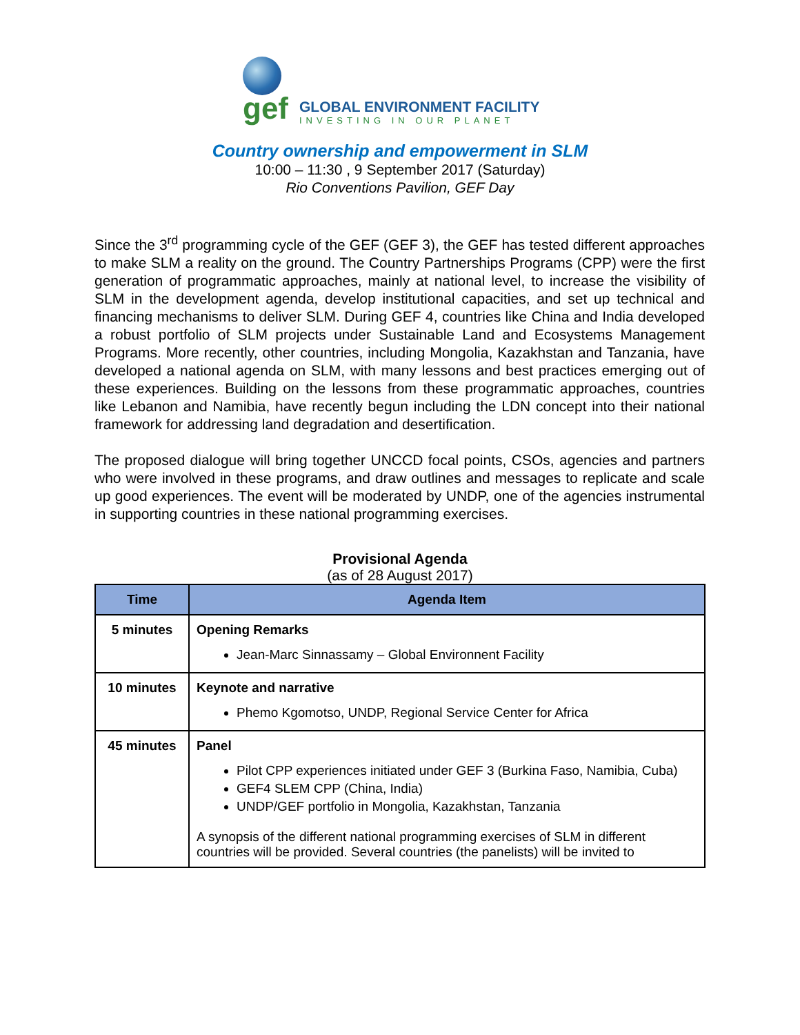gef
GLOBAL ENVIRONMENT FACILITY
INVESTING IN OUR PLANET
Country ownership and empowerment in SLM
10:00 – 11:30 , 9 September 2017 (Saturday)
Rio Conventions Pavilion, GEF Day
Since the 3<sup>rd</sup> programming cycle of the GEF (GEF 3), the GEF has tested different approaches to make SLM a reality on the ground. The Country Partnerships Programs (CPP) were the first generation of programmatic approaches, mainly at national level, to increase the visibility of SLM in the development agenda, develop institutional capacities, and set up technical and financing mechanisms to deliver SLM. During GEF 4, countries like China and India developed a robust portfolio of SLM projects under Sustainable Land and Ecosystems Management Programs. More recently, other countries, including Mongolia, Kazakhstan and Tanzania, have developed a national agenda on SLM, with many lessons and best practices emerging out of these experiences. Building on the lessons from these programmatic approaches, countries like Lebanon and Namibia, have recently begun including the LDN concept into their national framework for addressing land degradation and desertification.
The proposed dialogue will bring together UNCCD focal points, CSOs, agencies and partners who were involved in these programs, and draw outlines and messages to replicate and scale up good experiences. The event will be moderated by UNDP, one of the agencies instrumental in supporting countries in these national programming exercises.
Provisional Agenda
(as of 28 August 2017)
| Time | Agenda Item |
| --- | --- |
| 5 minutes | Opening Remarks Jean-Marc Sinnassamy – Global Environnent Facility |
| 10 minutes | Keynote and narrative Phemo Kgomotso, UNDP, Regional Service Center for Africa |
| 45 minutes | Panel Pilot CPP experiences initiated under GEF 3 (Burkina Faso, Namibia, Cuba) GEF4 SLEM CPP (China, India) UNDP/GEF portfolio in Mongolia, Kazakhstan, Tanzania A synopsis of the different national programming exercises of SLM in different countries will be provided. Several countries (the panelists) will be invited to |